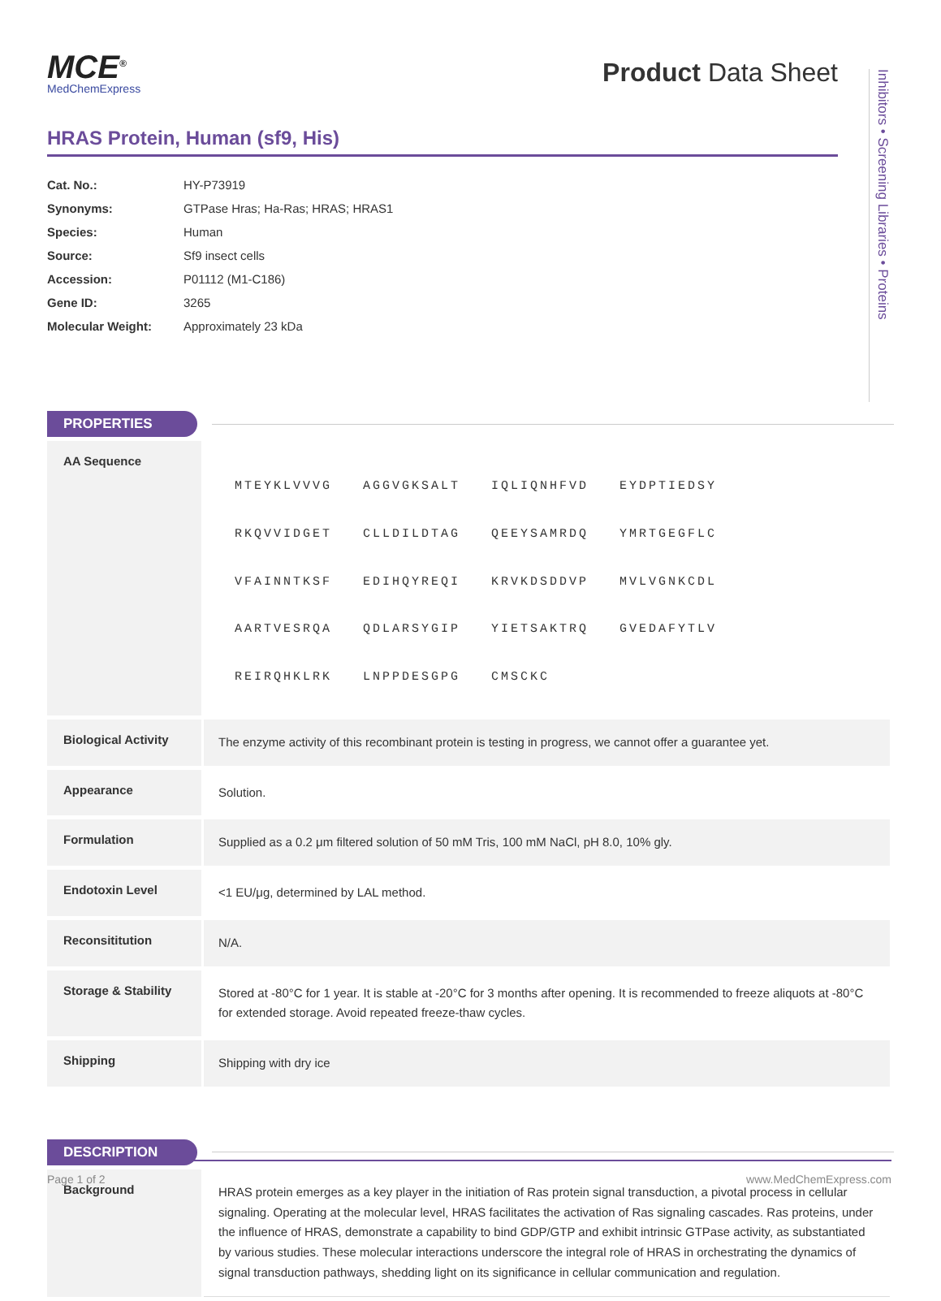Inhibitors • Screening Libraries • Proteins
MCE<sup>®</sup>
MedChemExpress
Product Data Sheet
HRAS Protein, Human (sf9, His)
| Cat. No.: | HY-P73919 |
| Synonyms: | GTPase Hras; Ha-Ras; HRAS; HRAS1 |
| Species: | Human |
| Source: | Sf9 insect cells |
| Accession: | P01112 (M1-C186) |
| Gene ID: | 3265 |
| Molecular Weight: | Approximately 23 kDa |
PROPERTIES
| AA Sequence | / MTEYKLVVVG / AGGVGKSALT / IQLIQNHFVD / EYDPTIEDSY / / RKQVVIDGET / CLLDILDTAG / QEEYSAMRDQ / YMRTGEGFLC / / VFAINNTKSF / EDIHQYREQI / KRVKDSDDVP / MVLVGNKCDL / / AARTVESRQA / QDLARSYGIP / YIETSAKTRQ / GVEDAFYTLV / / REIRQHKLRK / LNPPDESGPG / CMSCKC / / |
| Biological Activity | The enzyme activity of this recombinant protein is testing in progress, we cannot offer a guarantee yet. |
| Appearance | Solution. |
| Formulation | Supplied as a 0.2 μm filtered solution of 50 mM Tris, 100 mM NaCl, pH 8.0, 10% gly. |
| Endotoxin Level | <1 EU/μg, determined by LAL method. |
| Reconsititution | N/A. |
| Storage & Stability | Stored at -80°C for 1 year. It is stable at -20°C for 3 months after opening. It is recommended to freeze aliquots at -80°C for extended storage. Avoid repeated freeze-thaw cycles. |
| Shipping | Shipping with dry ice |
DESCRIPTION
| Background | HRAS protein emerges as a key player in the initiation of Ras protein signal transduction, a pivotal process in cellular signaling. Operating at the molecular level, HRAS facilitates the activation of Ras signaling cascades. Ras proteins, under the influence of HRAS, demonstrate a capability to bind GDP/GTP and exhibit intrinsic GTPase activity, as substantiated by various studies. These molecular interactions underscore the integral role of HRAS in orchestrating the dynamics of signal transduction pathways, shedding light on its significance in cellular communication and regulation. |
Page 1 of 2 www.MedChemExpress.com